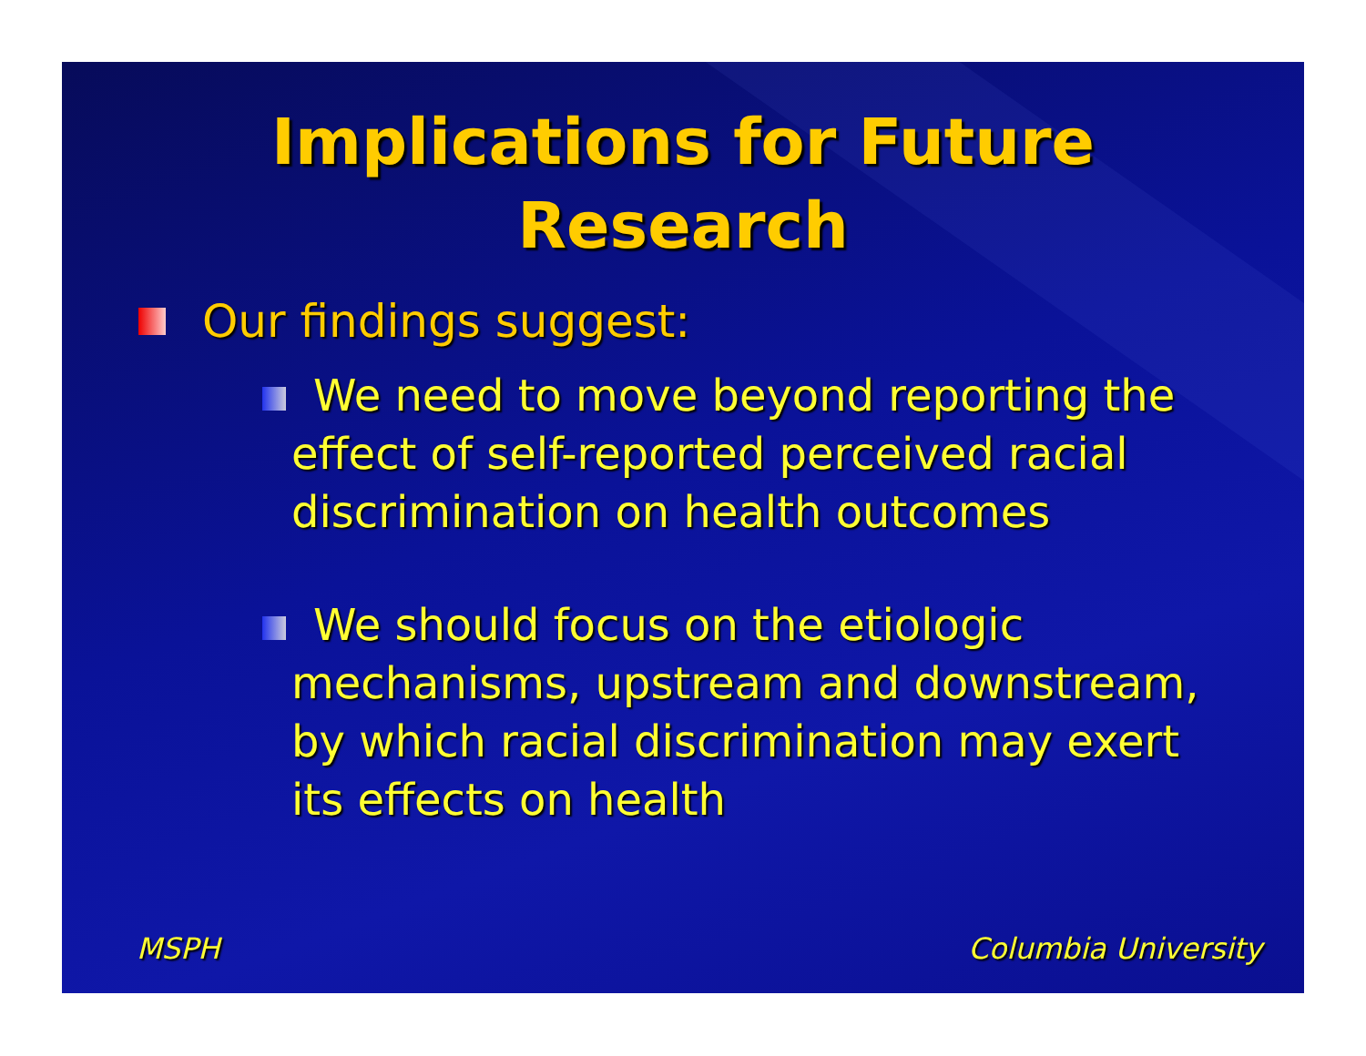Implications for Future
Research
Our findings suggest:
We need to move beyond reporting the effect of self-reported perceived racial discrimination on health outcomes
We should focus on the etiologic mechanisms, upstream and downstream, by which racial discrimination may exert its effects on health
MSPH Columbia University